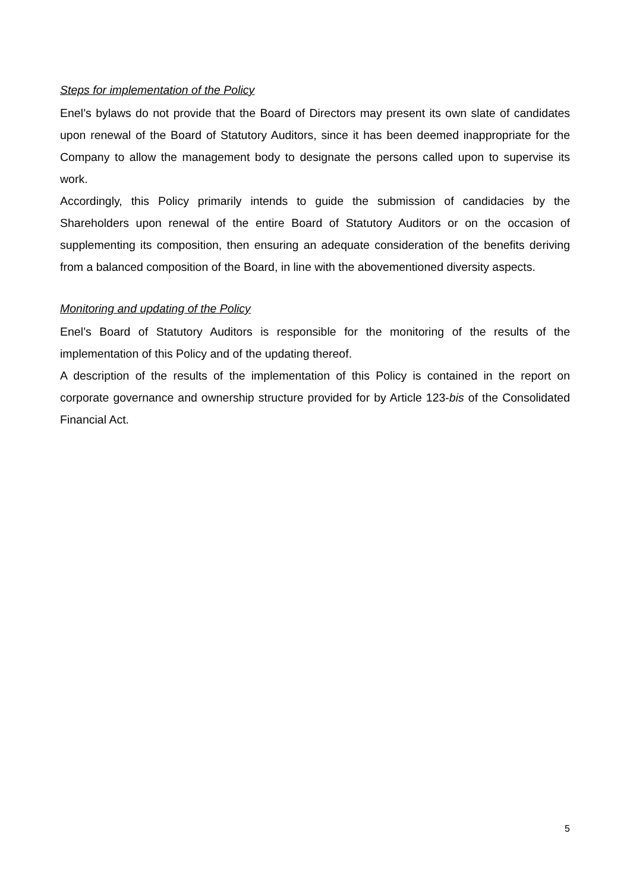Steps for implementation of the Policy
Enel’s bylaws do not provide that the Board of Directors may present its own slate of candidates upon renewal of the Board of Statutory Auditors, since it has been deemed inappropriate for the Company to allow the management body to designate the persons called upon to supervise its work.
Accordingly, this Policy primarily intends to guide the submission of candidacies by the Shareholders upon renewal of the entire Board of Statutory Auditors or on the occasion of supplementing its composition, then ensuring an adequate consideration of the benefits deriving from a balanced composition of the Board, in line with the abovementioned diversity aspects.
Monitoring and updating of the Policy
Enel’s Board of Statutory Auditors is responsible for the monitoring of the results of the implementation of this Policy and of the updating thereof.
A description of the results of the implementation of this Policy is contained in the report on corporate governance and ownership structure provided for by Article 123-bis of the Consolidated Financial Act.
5